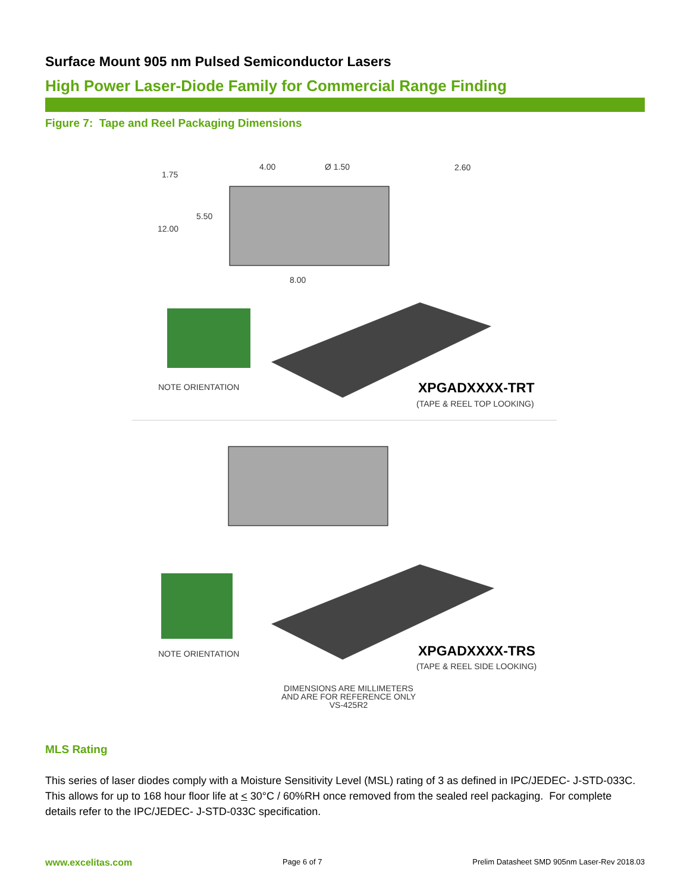Surface Mount 905 nm Pulsed Semiconductor Lasers
High Power Laser-Diode Family for Commercial Range Finding
Figure 7: Tape and Reel Packaging Dimensions
1.75
4.00 Ø 1.50 2.60
5.50
12.00
8.00
NOTE ORIENTATION XPGADXXXX-TRT
(TAPE & REEL TOP LOOKING)
NOTE ORIENTATION XPGADXXXX-TRS
(TAPE & REEL SIDE LOOKING)
DIMENSIONS ARE MILLIMETERS
AND ARE FOR REFERENCE ONLY
VS-425R2
MLS Rating
This series of laser diodes comply with a Moisture Sensitivity Level (MSL) rating of 3 as defined in IPC/JEDEC- J-STD-033C. This allows for up to 168 hour floor life at < 30°C / 60%RH once removed from the sealed reel packaging. For complete details refer to the IPC/JEDEC- J-STD-033C specification.
www.excelitas.com Page 6 of 7 Prelim Datasheet SMD 905nm Laser-Rev 2018.03